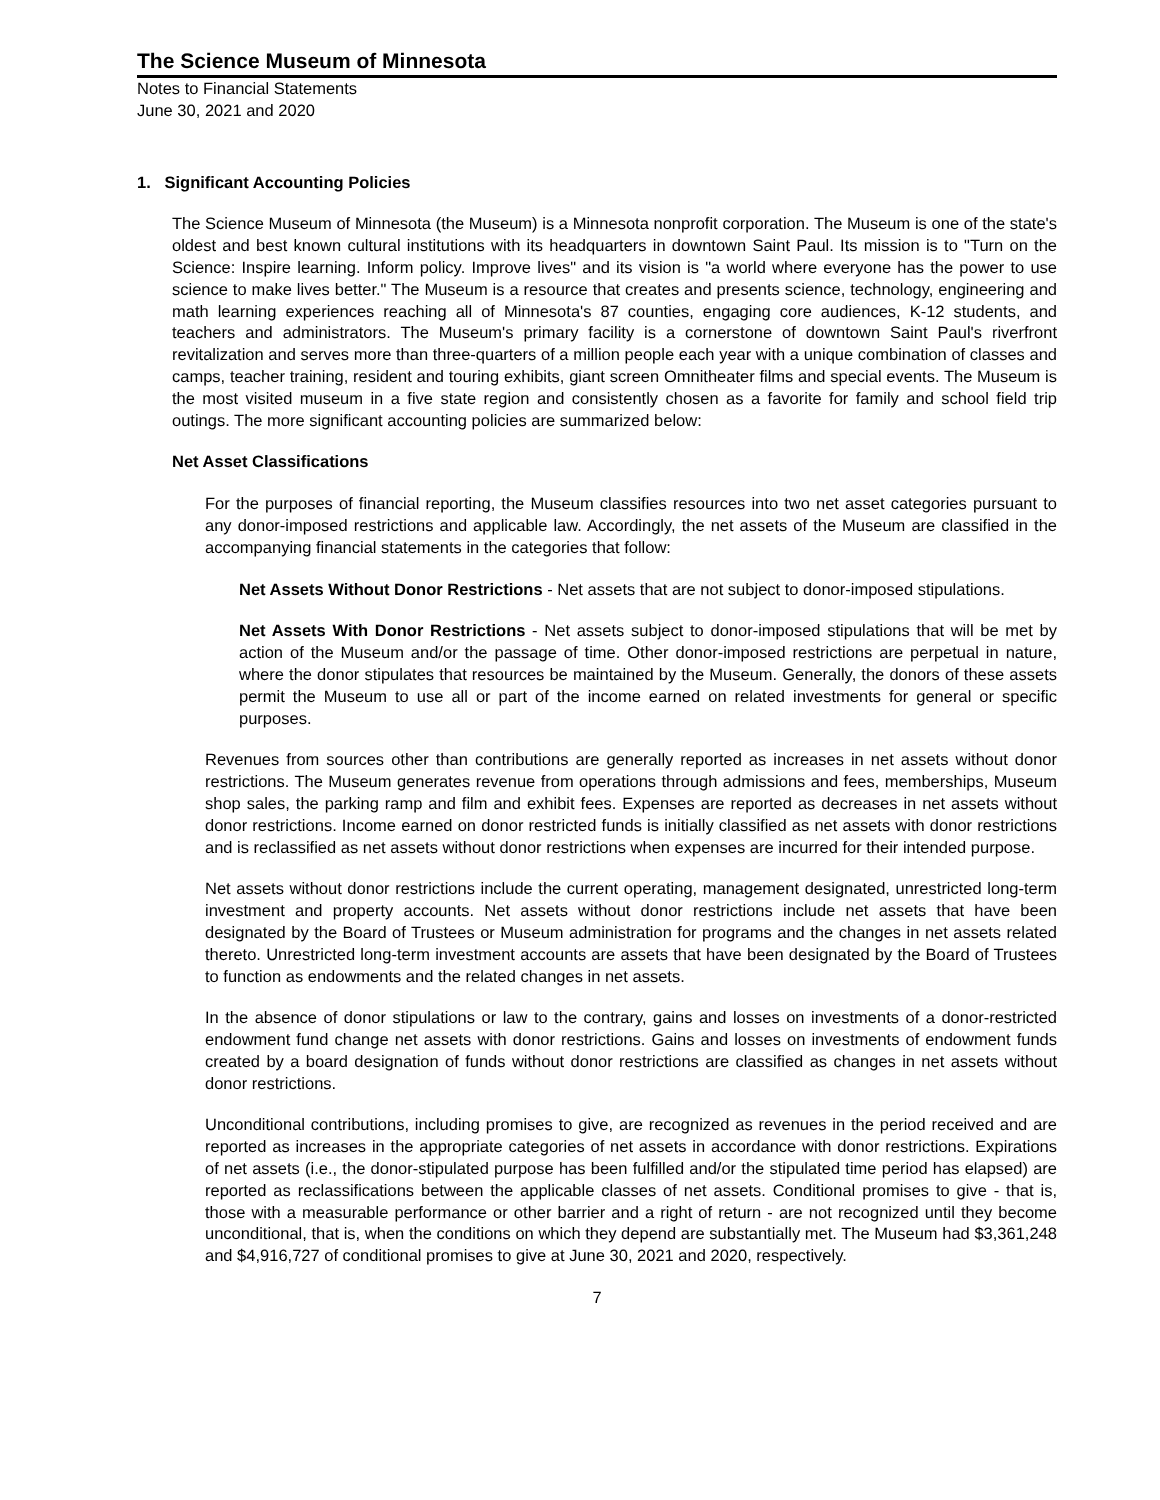The Science Museum of Minnesota
Notes to Financial Statements
June 30, 2021 and 2020
1. Significant Accounting Policies
The Science Museum of Minnesota (the Museum) is a Minnesota nonprofit corporation. The Museum is one of the state's oldest and best known cultural institutions with its headquarters in downtown Saint Paul. Its mission is to "Turn on the Science: Inspire learning. Inform policy. Improve lives" and its vision is "a world where everyone has the power to use science to make lives better." The Museum is a resource that creates and presents science, technology, engineering and math learning experiences reaching all of Minnesota's 87 counties, engaging core audiences, K-12 students, and teachers and administrators. The Museum's primary facility is a cornerstone of downtown Saint Paul's riverfront revitalization and serves more than three-quarters of a million people each year with a unique combination of classes and camps, teacher training, resident and touring exhibits, giant screen Omnitheater films and special events. The Museum is the most visited museum in a five state region and consistently chosen as a favorite for family and school field trip outings. The more significant accounting policies are summarized below:
Net Asset Classifications
For the purposes of financial reporting, the Museum classifies resources into two net asset categories pursuant to any donor-imposed restrictions and applicable law. Accordingly, the net assets of the Museum are classified in the accompanying financial statements in the categories that follow:
Net Assets Without Donor Restrictions - Net assets that are not subject to donor-imposed stipulations.
Net Assets With Donor Restrictions - Net assets subject to donor-imposed stipulations that will be met by action of the Museum and/or the passage of time. Other donor-imposed restrictions are perpetual in nature, where the donor stipulates that resources be maintained by the Museum. Generally, the donors of these assets permit the Museum to use all or part of the income earned on related investments for general or specific purposes.
Revenues from sources other than contributions are generally reported as increases in net assets without donor restrictions. The Museum generates revenue from operations through admissions and fees, memberships, Museum shop sales, the parking ramp and film and exhibit fees. Expenses are reported as decreases in net assets without donor restrictions. Income earned on donor restricted funds is initially classified as net assets with donor restrictions and is reclassified as net assets without donor restrictions when expenses are incurred for their intended purpose.
Net assets without donor restrictions include the current operating, management designated, unrestricted long-term investment and property accounts. Net assets without donor restrictions include net assets that have been designated by the Board of Trustees or Museum administration for programs and the changes in net assets related thereto. Unrestricted long-term investment accounts are assets that have been designated by the Board of Trustees to function as endowments and the related changes in net assets.
In the absence of donor stipulations or law to the contrary, gains and losses on investments of a donor-restricted endowment fund change net assets with donor restrictions. Gains and losses on investments of endowment funds created by a board designation of funds without donor restrictions are classified as changes in net assets without donor restrictions.
Unconditional contributions, including promises to give, are recognized as revenues in the period received and are reported as increases in the appropriate categories of net assets in accordance with donor restrictions. Expirations of net assets (i.e., the donor-stipulated purpose has been fulfilled and/or the stipulated time period has elapsed) are reported as reclassifications between the applicable classes of net assets. Conditional promises to give - that is, those with a measurable performance or other barrier and a right of return - are not recognized until they become unconditional, that is, when the conditions on which they depend are substantially met. The Museum had $3,361,248 and $4,916,727 of conditional promises to give at June 30, 2021 and 2020, respectively.
7